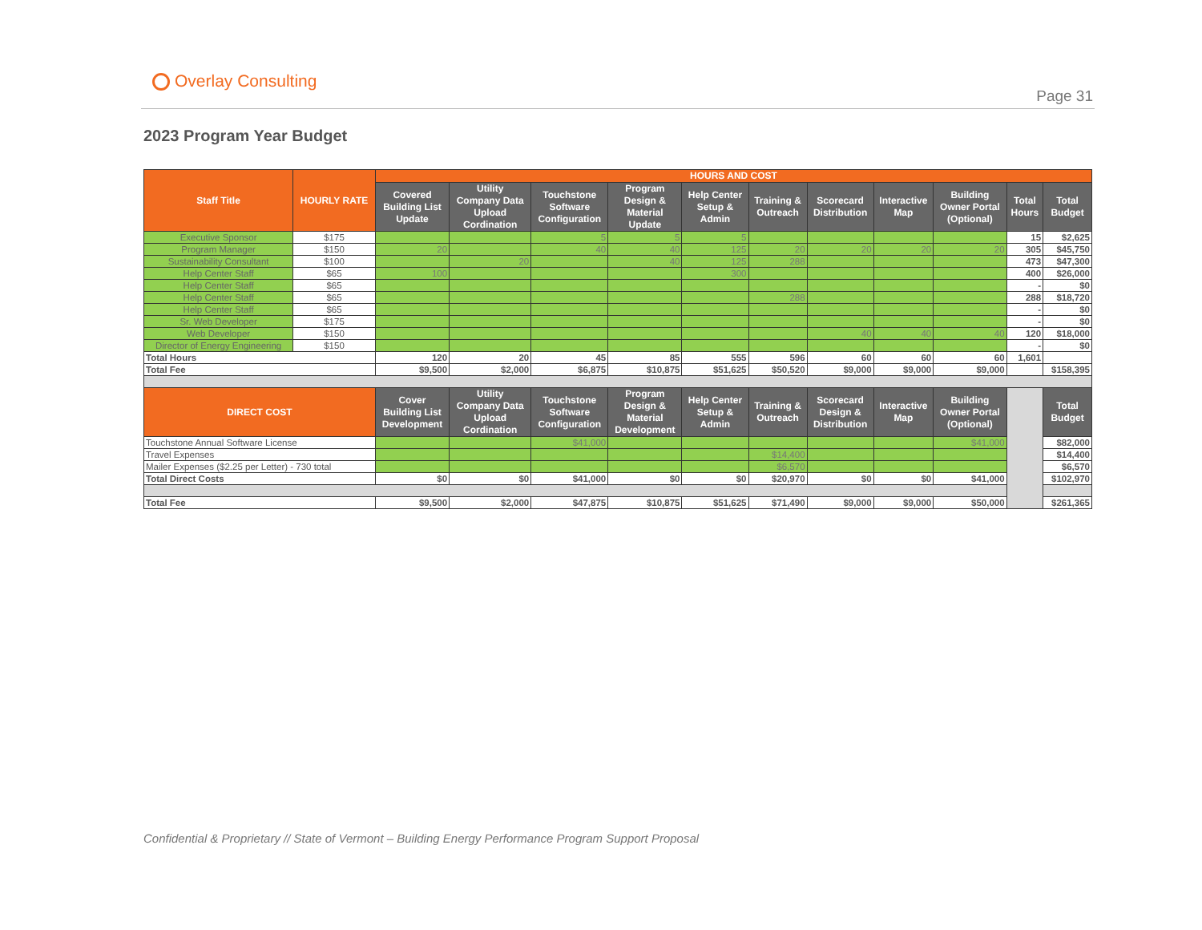Overlay Consulting
Page 31
2023 Program Year Budget
| Staff Title | HOURLY RATE | HOURS AND COST | | | | | | | | | | |
| --- | --- | --- | --- | --- | --- | --- | --- | --- | --- | --- | --- | --- |
| | | Covered Building List Update | Utility Company Data Upload Cordination | Touchstone Software Configuration | Program Design & Material Update | Help Center Setup & Admin | Training & Outreach | Scorecard Distribution | Interactive Map | Building Owner Portal (Optional) | Total Hours | Total Budget |
| Executive Sponsor | $175 | | | 5 | 5 | 5 | | | | | 15 | $2,625 |
| Program Manager | $150 | 20 | | 40 | 40 | 125 | 20 | 20 | 20 | 20 | 305 | $45,750 |
| Sustainability Consultant | $100 | | 20 | | 40 | 125 | 288 | | | | 473 | $47,300 |
| Help Center Staff | $65 | 100 | | | | 300 | | | | | 400 | $26,000 |
| Help Center Staff | $65 | | | | | | | | | | - | $0 |
| Help Center Staff | $65 | | | | | | 288 | | | | 288 | $18,720 |
| Help Center Staff | $65 | | | | | | | | | | - | $0 |
| Sr. Web Developer | $175 | | | | | | | | | | - | $0 |
| Web Developer | $150 | | | | | | | 40 | 40 | 40 | 120 | $18,000 |
| Director of Energy Engineering | $150 | | | | | | | | | | - | $0 |
| Total Hours | | 120 | 20 | 45 | 85 | 555 | 596 | 60 | 60 | 60 | 1,601 | |
| Total Fee | | $9,500 | $2,000 | $6,875 | $10,875 | $51,625 | $50,520 | $9,000 | $9,000 | $9,000 | | $158,395 |
| DIRECT COST | | Cover Building List Development | Utility Company Data Upload Cordination | Touchstone Software Configuration | Program Design & Material Development | Help Center Setup & Admin | Training & Outreach | Scorecard Design & Distribution | Interactive Map | Building Owner Portal (Optional) | | Total Budget |
| Touchstone Annual Software License | | | | $41,000 | | | | | | $41,000 | | $82,000 |
| Travel Expenses | | | | | | | $14,400 | | | | | $14,400 |
| Mailer Expenses ($2.25 per Letter) - 730 total | | | | | | | $6,570 | | | | | $6,570 |
| Total Direct Costs | | $0 | $0 | $41,000 | $0 | $0 | $20,970 | $0 | $0 | $41,000 | | $102,970 |
| Total Fee | | $9,500 | $2,000 | $47,875 | $10,875 | $51,625 | $71,490 | $9,000 | $9,000 | $50,000 | | $261,365 |
Confidential & Proprietary // State of Vermont – Building Energy Performance Program Support Proposal